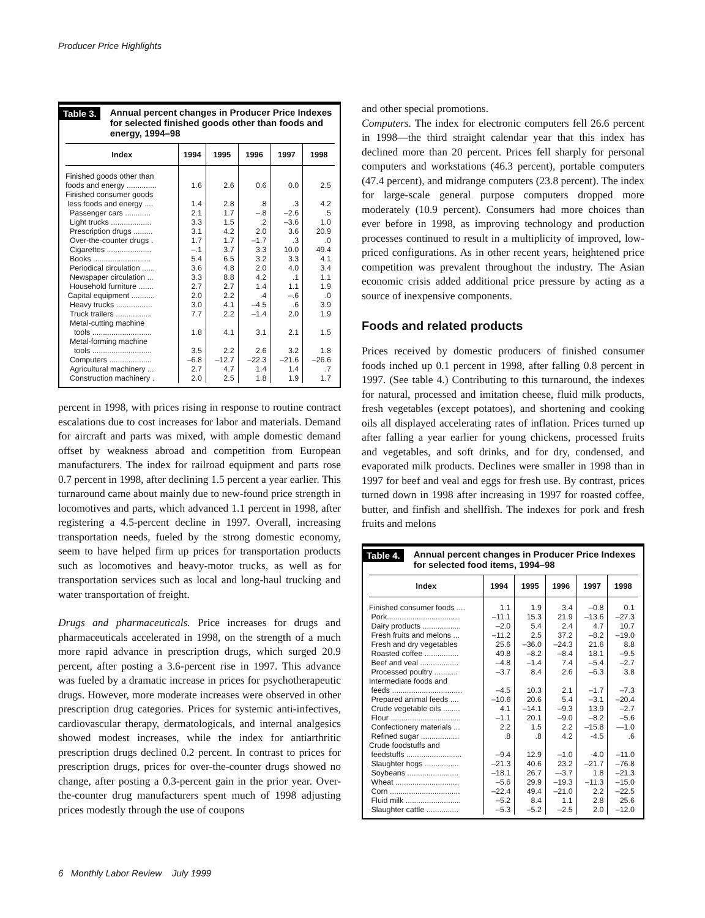Producer Price Highlights
Table 3. Annual percent changes in Producer Price Indexes for selected finished goods other than foods and energy, 1994–98
| Index | 1994 | 1995 | 1996 | 1997 | 1998 |
| --- | --- | --- | --- | --- | --- |
| Finished goods other than foods and energy .............. | 1.6 | 2.6 | 0.6 | 0.0 | 2.5 |
| Finished consumer goods less foods and energy .... | 1.4 | 2.8 | .8 | .3 | 4.2 |
| Passenger cars ............ | 2.1 | 1.7 | –.8 | –2.6 | .5 |
| Light trucks ................... | 3.3 | 1.5 | .2 | –3.6 | 1.0 |
| Prescription drugs ......... | 3.1 | 4.2 | 2.0 | 3.6 | 20.9 |
| Over-the-counter drugs . | 1.7 | 1.7 | –1.7 | .3 | .0 |
| Cigarettes ..................... | –.1 | 3.7 | 3.3 | 10.0 | 49.4 |
| Books ........................... | 5.4 | 6.5 | 3.2 | 3.3 | 4.1 |
| Periodical circulation ...... | 3.6 | 4.8 | 2.0 | 4.0 | 3.4 |
| Newspaper circulation ... | 3.3 | 8.8 | 4.2 | .1 | 1.1 |
| Household furniture ....... | 2.7 | 2.7 | 1.4 | 1.1 | 1.9 |
| Capital equipment ........... | 2.0 | 2.2 | .4 | –.6 | .0 |
| Heavy trucks ................. | 3.0 | 4.1 | –4.5 | .6 | 3.9 |
| Truck trailers ................. | 7.7 | 2.2 | –1.4 | 2.0 | 1.9 |
| Metal-cutting machine tools ............................ | 1.8 | 4.1 | 3.1 | 2.1 | 1.5 |
| Metal-forming machine tools ............................ | 3.5 | 2.2 | 2.6 | 3.2 | 1.8 |
| Computers .................... | –6.8 | –12.7 | –22.3 | –21.6 | –26.6 |
| Agricultural machinery ... | 2.7 | 4.7 | 1.4 | 1.4 | .7 |
| Construction machinery . | 2.0 | 2.5 | 1.8 | 1.9 | 1.7 |
percent in 1998, with prices rising in response to routine contract escalations due to cost increases for labor and materials. Demand for aircraft and parts was mixed, with ample domestic demand offset by weakness abroad and competition from European manufacturers. The index for railroad equipment and parts rose 0.7 percent in 1998, after declining 1.5 percent a year earlier. This turnaround came about mainly due to new-found price strength in locomotives and parts, which advanced 1.1 percent in 1998, after registering a 4.5-percent decline in 1997. Overall, increasing transportation needs, fueled by the strong domestic economy, seem to have helped firm up prices for transportation products such as locomotives and heavy-motor trucks, as well as for transportation services such as local and long-haul trucking and water transportation of freight.
Drugs and pharmaceuticals. Price increases for drugs and pharmaceuticals accelerated in 1998, on the strength of a much more rapid advance in prescription drugs, which surged 20.9 percent, after posting a 3.6-percent rise in 1997. This advance was fueled by a dramatic increase in prices for psychotherapeutic drugs. However, more moderate increases were observed in other prescription drug categories. Prices for systemic anti-infectives, cardiovascular therapy, dermatologicals, and internal analgesics showed modest increases, while the index for antiarthritic prescription drugs declined 0.2 percent. In contrast to prices for prescription drugs, prices for over-the-counter drugs showed no change, after posting a 0.3-percent gain in the prior year. Over-the-counter drug manufacturers spent much of 1998 adjusting prices modestly through the use of coupons
and other special promotions.
Computers. The index for electronic computers fell 26.6 percent in 1998—the third straight calendar year that this index has declined more than 20 percent. Prices fell sharply for personal computers and workstations (46.3 percent), portable computers (47.4 percent), and midrange computers (23.8 percent). The index for large-scale general purpose computers dropped more moderately (10.9 percent). Consumers had more choices than ever before in 1998, as improving technology and production processes continued to result in a multiplicity of improved, low-priced configurations. As in other recent years, heightened price competition was prevalent throughout the industry. The Asian economic crisis added additional price pressure by acting as a source of inexpensive components.
Foods and related products
Prices received by domestic producers of finished consumer foods inched up 0.1 percent in 1998, after falling 0.8 percent in 1997. (See table 4.) Contributing to this turnaround, the indexes for natural, processed and imitation cheese, fluid milk products, fresh vegetables (except potatoes), and shortening and cooking oils all displayed accelerating rates of inflation. Prices turned up after falling a year earlier for young chickens, processed fruits and vegetables, and soft drinks, and for dry, condensed, and evaporated milk products. Declines were smaller in 1998 than in 1997 for beef and veal and eggs for fresh use. By contrast, prices turned down in 1998 after increasing in 1997 for roasted coffee, butter, and finfish and shellfish. The indexes for pork and fresh fruits and melons
Table 4. Annual percent changes in Producer Price Indexes for selected food items, 1994–98
| Index | 1994 | 1995 | 1996 | 1997 | 1998 |
| --- | --- | --- | --- | --- | --- |
| Finished consumer foods .... | 1.1 | 1.9 | 3.4 | –0.8 | 0.1 |
| Pork.................................. | –11.1 | 15.3 | 21.9 | –13.6 | –27.3 |
| Dairy products .................. | –2.0 | 5.4 | 2.4 | 4.7 | 10.7 |
| Fresh fruits and melons ... | –11.2 | 2.5 | 37.2 | –8.2 | –19.0 |
| Fresh and dry vegetables | 25.6 | –36.0 | –24.3 | 21.6 | 8.8 |
| Roasted coffee ................ | 49.8 | –8.2 | –8.4 | 18.1 | –9.5 |
| Beef and veal .................. | –4.8 | –1.4 | 7.4 | –5.4 | –2.7 |
| Processed poultry ........... | –3.7 | 8.4 | 2.6 | –6.3 | 3.8 |
| Intermediate foods and feeds ................................. | –4.5 | 10.3 | 2.1 | –1.7 | –7.3 |
| Prepared animal feeds .... | –10.6 | 20.6 | 5.4 | –3.1 | –20.4 |
| Crude vegetable oils ........ | 4.1 | –14.1 | –9.3 | 13.9 | –2.7 |
| Flour ................................. | –1.1 | 20.1 | –9.0 | –8.2 | –5.6 |
| Confectionery materials ... | 2.2 | 1.5 | 2.2 | –15.8 | —1.0 |
| Refined sugar .................. | .8 | .8 | 4.2 | -4.5 | .6 |
| Crude foodstuffs and feedstuffs .......................... | –9.4 | 12.9 | –1.0 | -4.0 | –11.0 |
| Slaughter hogs ................ | –21.3 | 40.6 | 23.2 | –21.7 | –76.8 |
| Soybeans ........................ | –18.1 | 26.7 | –-3.7 | 1.8 | –21.3 |
| Wheat .............................. | –5.6 | 29.9 | –19.3 | –11.3 | –15.0 |
| Corn ................................. | –22.4 | 49.4 | –21.0 | 2.2 | –22.5 |
| Fluid milk .......................... | –5.2 | 8.4 | 1.1 | 2.8 | 25.6 |
| Slaughter cattle ............... | –5.3 | –5.2 | –2.5 | 2.0 | –12.0 |
6 Monthly Labor Review July 1999